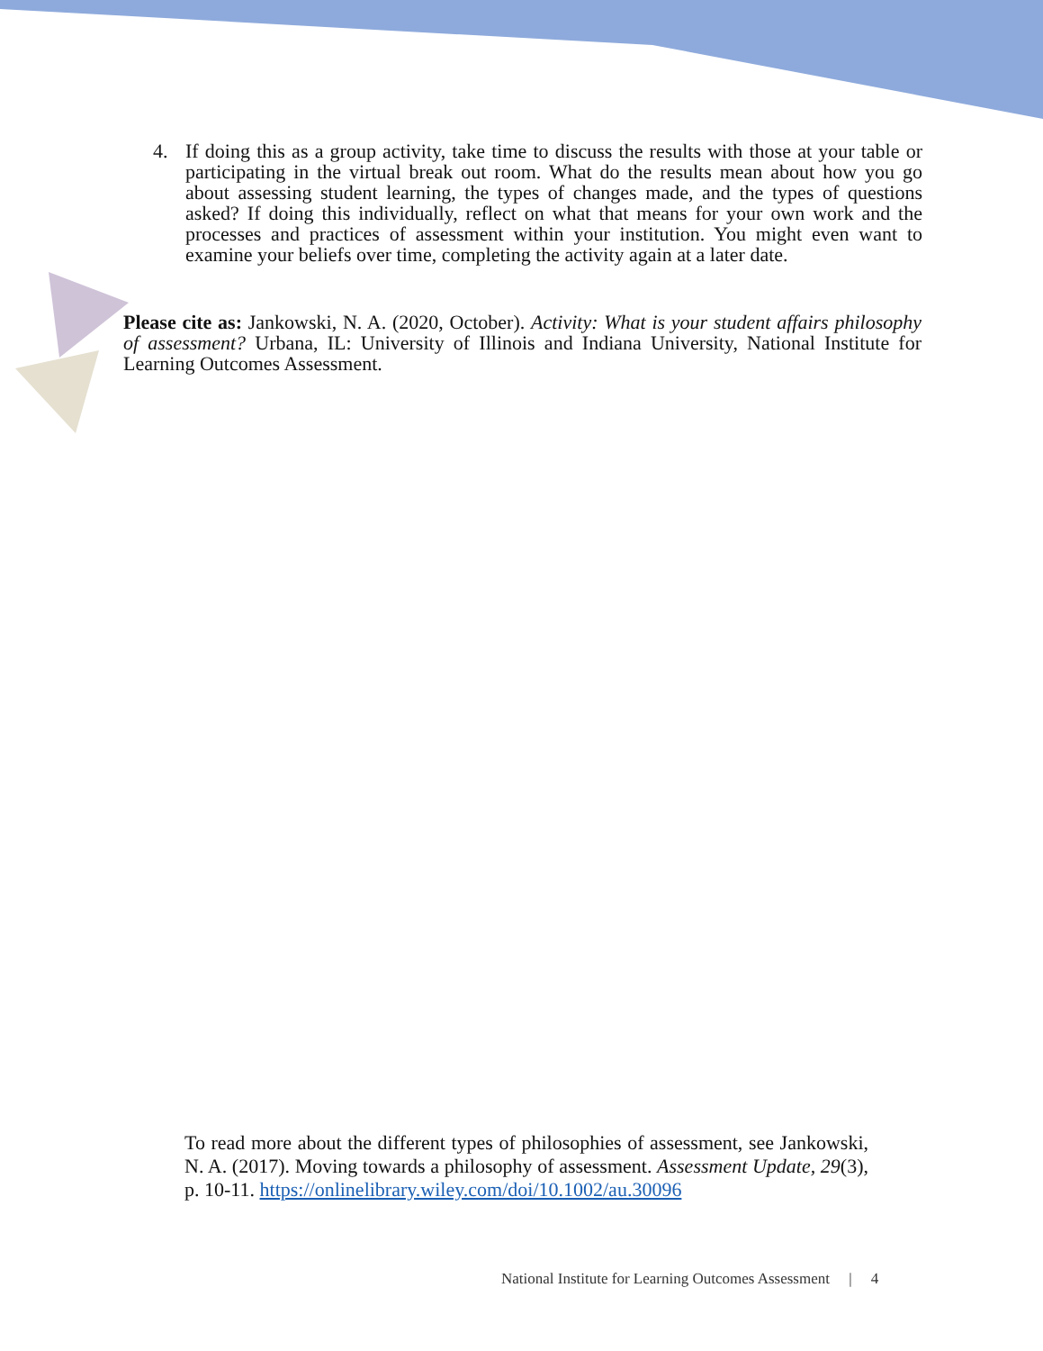4. If doing this as a group activity, take time to discuss the results with those at your table or participating in the virtual break out room. What do the results mean about how you go about assessing student learning, the types of changes made, and the types of questions asked? If doing this individually, reflect on what that means for your own work and the processes and practices of assessment within your institution. You might even want to examine your beliefs over time, completing the activity again at a later date.
Please cite as: Jankowski, N. A. (2020, October). Activity: What is your student affairs philosophy of assessment? Urbana, IL: University of Illinois and Indiana University, National Institute for Learning Outcomes Assessment.
To read more about the different types of philosophies of assessment, see Jankowski, N. A. (2017). Moving towards a philosophy of assessment. Assessment Update, 29(3), p. 10-11. https://onlinelibrary.wiley.com/doi/10.1002/au.30096
National Institute for Learning Outcomes Assessment | 4